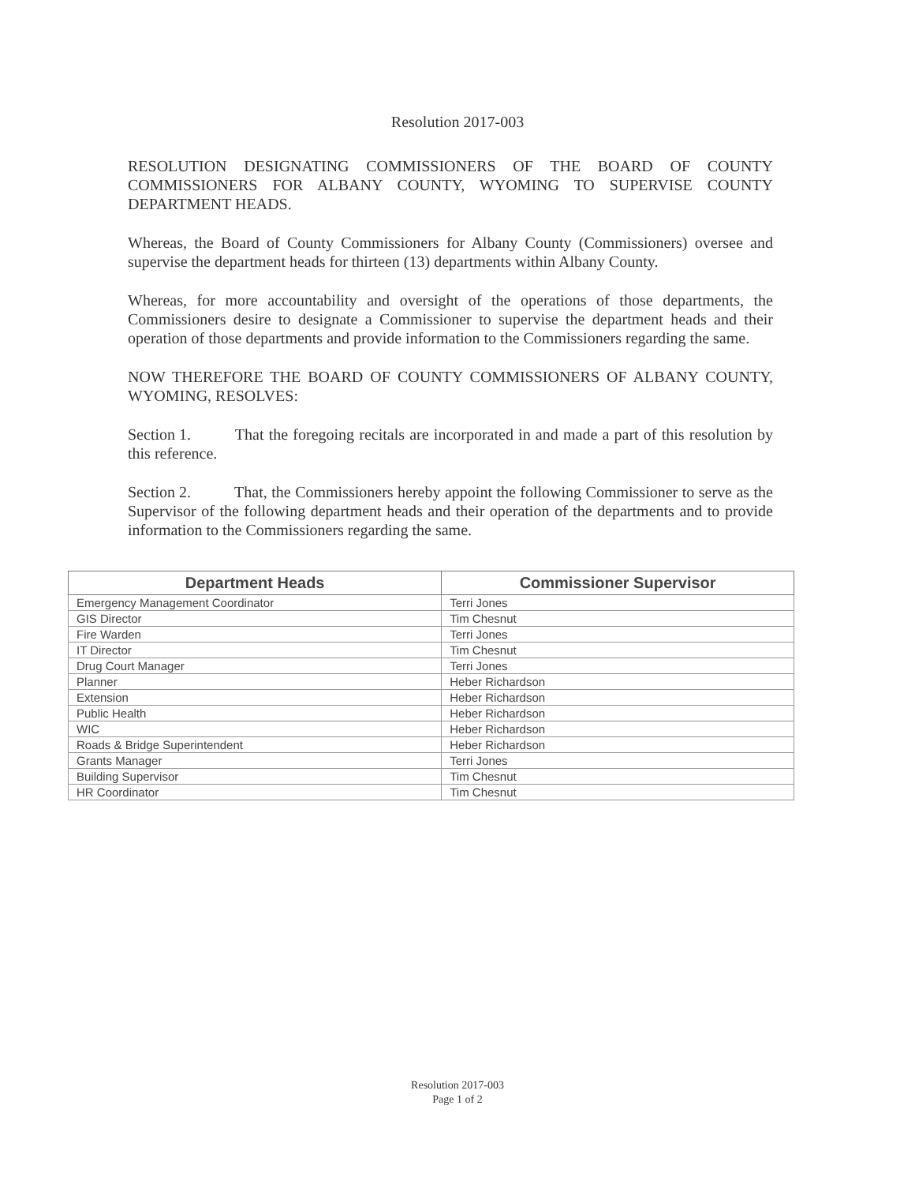Resolution 2017-003
RESOLUTION DESIGNATING COMMISSIONERS OF THE BOARD OF COUNTY COMMISSIONERS FOR ALBANY COUNTY, WYOMING TO SUPERVISE COUNTY DEPARTMENT HEADS.
Whereas, the Board of County Commissioners for Albany County (Commissioners) oversee and supervise the department heads for thirteen (13) departments within Albany County.
Whereas, for more accountability and oversight of the operations of those departments, the Commissioners desire to designate a Commissioner to supervise the department heads and their operation of those departments and provide information to the Commissioners regarding the same.
NOW THEREFORE THE BOARD OF COUNTY COMMISSIONERS OF ALBANY COUNTY, WYOMING, RESOLVES:
Section 1. That the foregoing recitals are incorporated in and made a part of this resolution by this reference.
Section 2. That, the Commissioners hereby appoint the following Commissioner to serve as the Supervisor of the following department heads and their operation of the departments and to provide information to the Commissioners regarding the same.
| Department Heads | Commissioner Supervisor |
| --- | --- |
| Emergency Management Coordinator | Terri Jones |
| GIS Director | Tim Chesnut |
| Fire Warden | Terri Jones |
| IT Director | Tim Chesnut |
| Drug Court Manager | Terri Jones |
| Planner | Heber Richardson |
| Extension | Heber Richardson |
| Public Health | Heber Richardson |
| WIC | Heber Richardson |
| Roads & Bridge Superintendent | Heber Richardson |
| Grants Manager | Terri Jones |
| Building Supervisor | Tim Chesnut |
| HR Coordinator | Tim Chesnut |
Resolution 2017-003
Page 1 of 2